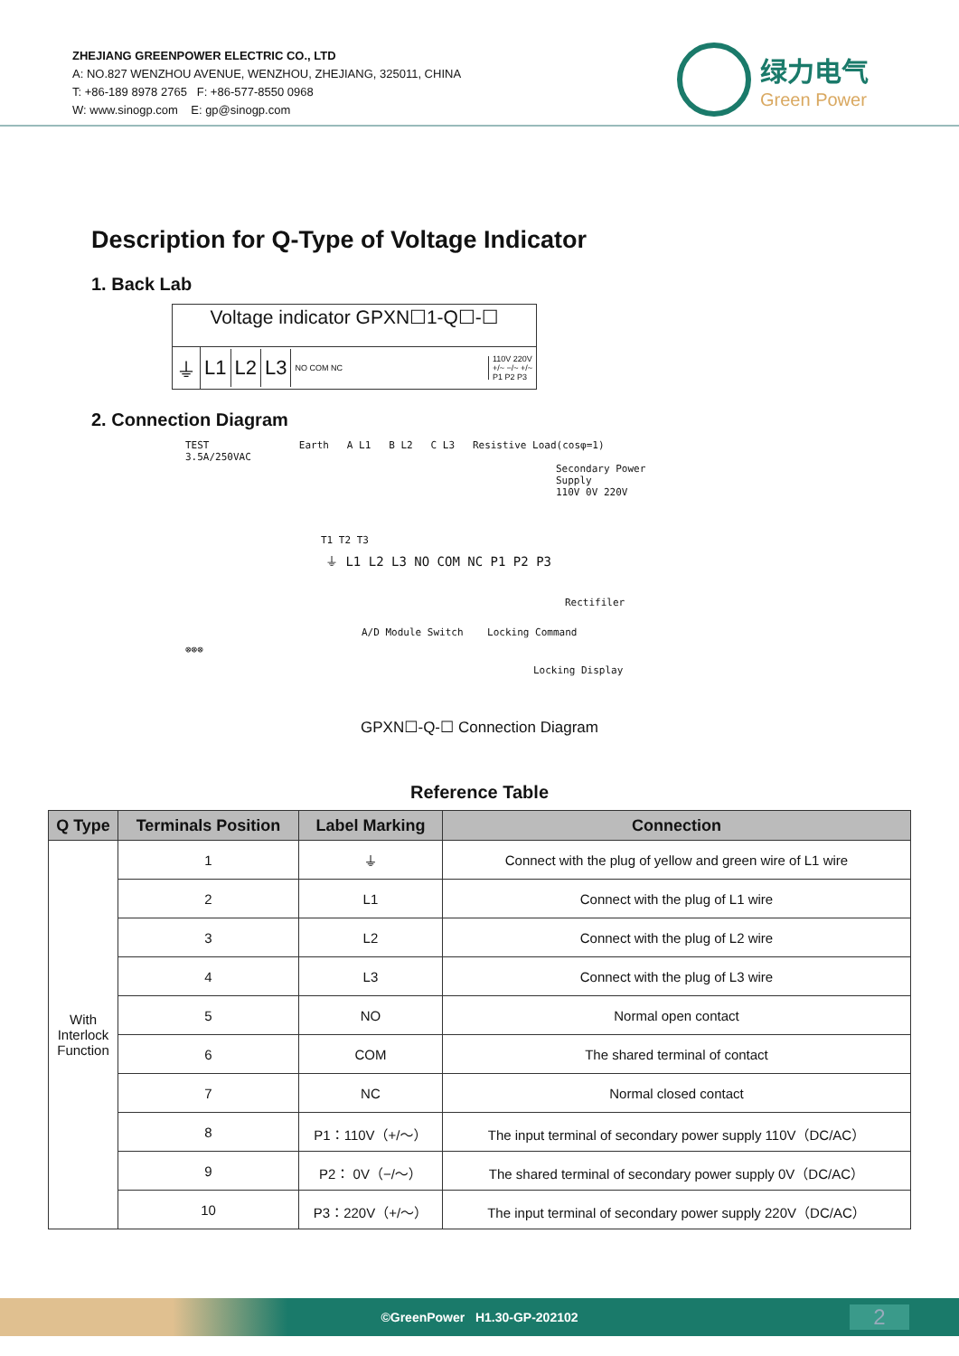ZHEJIANG GREENPOWER ELECTRIC CO., LTD
A: NO.827 WENZHOU AVENUE, WENZHOU, ZHEJIANG, 325011, CHINA
T: +86-189 8978 2765 F: +86-577-8550 0968
W: www.sinogp.com E: gp@sinogp.com
绿力电气
Green Power
Description for Q-Type of Voltage Indicator
1. Back Lab
Voltage indicator GPXN☐1-Q☐-☐
⏚ L1 L2 L3 NO COM NC 110V 220V
+/~ −/~ +/~
P1 P2 P3
2. Connection Diagram
TEST Earth A L1 B L2 C L3 Resistive Load(cosφ=1) 3.5A/250VAC
Secondary Power Supply
110V 0V 220V
T1 T2 T3
⏚ L1 L2 L3 NO COM NC P1 P2 P3
Rectifiler
A/D Module Switch Locking Command
⊗⊗⊗
Locking Display
GPXN☐-Q-☐ Connection Diagram
Reference Table
| Q Type | Terminals Position | Label Marking | Connection |
| --- | --- | --- | --- |
| With Interlock Function | 1 | ⏚ | Connect with the plug of yellow and green wire of L1 wire |
| | 2 | L1 | Connect with the plug of L1 wire |
| | 3 | L2 | Connect with the plug of L2 wire |
| | 4 | L3 | Connect with the plug of L3 wire |
| | 5 | NO | Normal open contact |
| | 6 | COM | The shared terminal of contact |
| | 7 | NC | Normal closed contact |
| | 8 | P1：110V（+/～） | The input terminal of secondary power supply 110V（DC/AC） |
| | 9 | P2： 0V（−/～） | The shared terminal of secondary power supply 0V（DC/AC） |
| | 10 | P3：220V（+/～） | The input terminal of secondary power supply 220V（DC/AC） |
©GreenPower H1.30-GP-202102 2